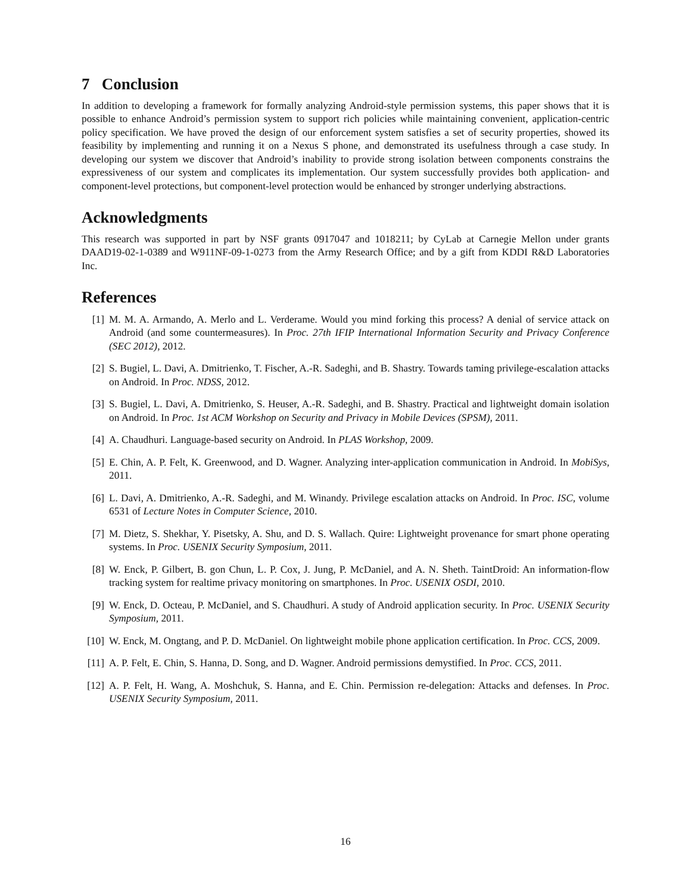7 Conclusion
In addition to developing a framework for formally analyzing Android-style permission systems, this paper shows that it is possible to enhance Android’s permission system to support rich policies while maintaining convenient, application-centric policy specification. We have proved the design of our enforcement system satisfies a set of security properties, showed its feasibility by implementing and running it on a Nexus S phone, and demonstrated its usefulness through a case study. In developing our system we discover that Android’s inability to provide strong isolation between components constrains the expressiveness of our system and complicates its implementation. Our system successfully provides both application- and component-level protections, but component-level protection would be enhanced by stronger underlying abstractions.
Acknowledgments
This research was supported in part by NSF grants 0917047 and 1018211; by CyLab at Carnegie Mellon under grants DAAD19-02-1-0389 and W911NF-09-1-0273 from the Army Research Office; and by a gift from KDDI R&D Laboratories Inc.
References
[1] M. M. A. Armando, A. Merlo and L. Verderame. Would you mind forking this process? A denial of service attack on Android (and some countermeasures). In Proc. 27th IFIP International Information Security and Privacy Conference (SEC 2012), 2012.
[2] S. Bugiel, L. Davi, A. Dmitrienko, T. Fischer, A.-R. Sadeghi, and B. Shastry. Towards taming privilege-escalation attacks on Android. In Proc. NDSS, 2012.
[3] S. Bugiel, L. Davi, A. Dmitrienko, S. Heuser, A.-R. Sadeghi, and B. Shastry. Practical and lightweight domain isolation on Android. In Proc. 1st ACM Workshop on Security and Privacy in Mobile Devices (SPSM), 2011.
[4] A. Chaudhuri. Language-based security on Android. In PLAS Workshop, 2009.
[5] E. Chin, A. P. Felt, K. Greenwood, and D. Wagner. Analyzing inter-application communication in Android. In MobiSys, 2011.
[6] L. Davi, A. Dmitrienko, A.-R. Sadeghi, and M. Winandy. Privilege escalation attacks on Android. In Proc. ISC, volume 6531 of Lecture Notes in Computer Science, 2010.
[7] M. Dietz, S. Shekhar, Y. Pisetsky, A. Shu, and D. S. Wallach. Quire: Lightweight provenance for smart phone operating systems. In Proc. USENIX Security Symposium, 2011.
[8] W. Enck, P. Gilbert, B. gon Chun, L. P. Cox, J. Jung, P. McDaniel, and A. N. Sheth. TaintDroid: An information-flow tracking system for realtime privacy monitoring on smartphones. In Proc. USENIX OSDI, 2010.
[9] W. Enck, D. Octeau, P. McDaniel, and S. Chaudhuri. A study of Android application security. In Proc. USENIX Security Symposium, 2011.
[10] W. Enck, M. Ongtang, and P. D. McDaniel. On lightweight mobile phone application certification. In Proc. CCS, 2009.
[11] A. P. Felt, E. Chin, S. Hanna, D. Song, and D. Wagner. Android permissions demystified. In Proc. CCS, 2011.
[12] A. P. Felt, H. Wang, A. Moshchuk, S. Hanna, and E. Chin. Permission re-delegation: Attacks and defenses. In Proc. USENIX Security Symposium, 2011.
16